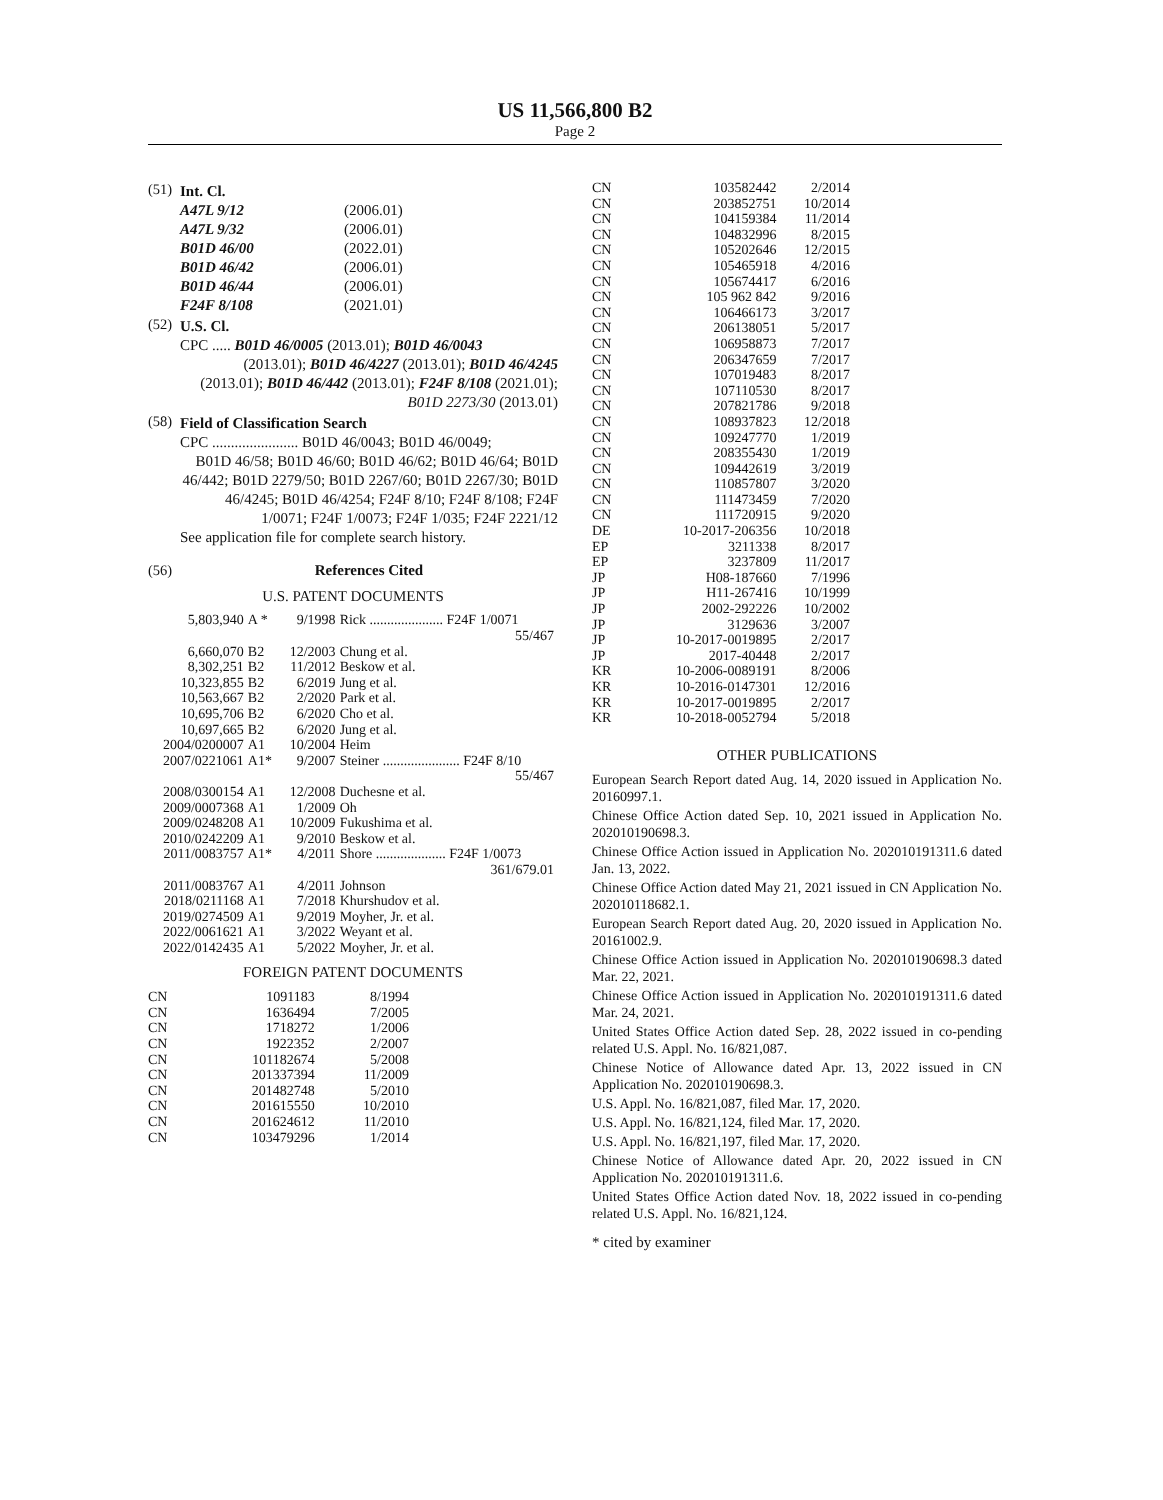US 11,566,800 B2
Page 2
(51)
Int. Cl.
| A47L 9/12 | (2006.01) |
| A47L 9/32 | (2006.01) |
| B01D 46/00 | (2022.01) |
| B01D 46/42 | (2006.01) |
| B01D 46/44 | (2006.01) |
| F24F 8/108 | (2021.01) |
(52)
U.S. Cl.
CPC ..... B01D 46/0005 (2013.01); B01D 46/0043
(2013.01); B01D 46/4227 (2013.01); B01D 46/4245 (2013.01); B01D 46/442 (2013.01); F24F 8/108 (2021.01); B01D 2273/30 (2013.01)
(58)
Field of Classification Search
CPC ....................... B01D 46/0043; B01D 46/0049;
B01D 46/58; B01D 46/60; B01D 46/62; B01D 46/64; B01D 46/442; B01D 2279/50; B01D 2267/60; B01D 2267/30; B01D 46/4245; B01D 46/4254; F24F 8/10; F24F 8/108; F24F 1/0071; F24F 1/0073; F24F 1/035; F24F 2221/12
See application file for complete search history.
(56)
References Cited
U.S. PATENT DOCUMENTS
| 5,803,940 | A * | 9/1998 | Rick ..................... F24F 1/0071 55/467 |
| 6,660,070 | B2 | 12/2003 | Chung et al. |
| 8,302,251 | B2 | 11/2012 | Beskow et al. |
| 10,323,855 | B2 | 6/2019 | Jung et al. |
| 10,563,667 | B2 | 2/2020 | Park et al. |
| 10,695,706 | B2 | 6/2020 | Cho et al. |
| 10,697,665 | B2 | 6/2020 | Jung et al. |
| 2004/0200007 | A1 | 10/2004 | Heim |
| 2007/0221061 | A1* | 9/2007 | Steiner ...................... F24F 8/10 55/467 |
| 2008/0300154 | A1 | 12/2008 | Duchesne et al. |
| 2009/0007368 | A1 | 1/2009 | Oh |
| 2009/0248208 | A1 | 10/2009 | Fukushima et al. |
| 2010/0242209 | A1 | 9/2010 | Beskow et al. |
| 2011/0083757 | A1* | 4/2011 | Shore .................... F24F 1/0073 361/679.01 |
| 2011/0083767 | A1 | 4/2011 | Johnson |
| 2018/0211168 | A1 | 7/2018 | Khurshudov et al. |
| 2019/0274509 | A1 | 9/2019 | Moyher, Jr. et al. |
| 2022/0061621 | A1 | 3/2022 | Weyant et al. |
| 2022/0142435 | A1 | 5/2022 | Moyher, Jr. et al. |
FOREIGN PATENT DOCUMENTS
| CN | 1091183 | 8/1994 |
| CN | 1636494 | 7/2005 |
| CN | 1718272 | 1/2006 |
| CN | 1922352 | 2/2007 |
| CN | 101182674 | 5/2008 |
| CN | 201337394 | 11/2009 |
| CN | 201482748 | 5/2010 |
| CN | 201615550 | 10/2010 |
| CN | 201624612 | 11/2010 |
| CN | 103479296 | 1/2014 |
| CN | 103582442 | 2/2014 |
| CN | 203852751 | 10/2014 |
| CN | 104159384 | 11/2014 |
| CN | 104832996 | 8/2015 |
| CN | 105202646 | 12/2015 |
| CN | 105465918 | 4/2016 |
| CN | 105674417 | 6/2016 |
| CN | 105 962 842 | 9/2016 |
| CN | 106466173 | 3/2017 |
| CN | 206138051 | 5/2017 |
| CN | 106958873 | 7/2017 |
| CN | 206347659 | 7/2017 |
| CN | 107019483 | 8/2017 |
| CN | 107110530 | 8/2017 |
| CN | 207821786 | 9/2018 |
| CN | 108937823 | 12/2018 |
| CN | 109247770 | 1/2019 |
| CN | 208355430 | 1/2019 |
| CN | 109442619 | 3/2019 |
| CN | 110857807 | 3/2020 |
| CN | 111473459 | 7/2020 |
| CN | 111720915 | 9/2020 |
| DE | 10-2017-206356 | 10/2018 |
| EP | 3211338 | 8/2017 |
| EP | 3237809 | 11/2017 |
| JP | H08-187660 | 7/1996 |
| JP | H11-267416 | 10/1999 |
| JP | 2002-292226 | 10/2002 |
| JP | 3129636 | 3/2007 |
| JP | 10-2017-0019895 | 2/2017 |
| JP | 2017-40448 | 2/2017 |
| KR | 10-2006-0089191 | 8/2006 |
| KR | 10-2016-0147301 | 12/2016 |
| KR | 10-2017-0019895 | 2/2017 |
| KR | 10-2018-0052794 | 5/2018 |
OTHER PUBLICATIONS
European Search Report dated Aug. 14, 2020 issued in Application No. 20160997.1.
Chinese Office Action dated Sep. 10, 2021 issued in Application No. 202010190698.3.
Chinese Office Action issued in Application No. 202010191311.6 dated Jan. 13, 2022.
Chinese Office Action dated May 21, 2021 issued in CN Application No. 202010118682.1.
European Search Report dated Aug. 20, 2020 issued in Application No. 20161002.9.
Chinese Office Action issued in Application No. 202010190698.3 dated Mar. 22, 2021.
Chinese Office Action issued in Application No. 202010191311.6 dated Mar. 24, 2021.
United States Office Action dated Sep. 28, 2022 issued in co-pending related U.S. Appl. No. 16/821,087.
Chinese Notice of Allowance dated Apr. 13, 2022 issued in CN Application No. 202010190698.3.
U.S. Appl. No. 16/821,087, filed Mar. 17, 2020.
U.S. Appl. No. 16/821,124, filed Mar. 17, 2020.
U.S. Appl. No. 16/821,197, filed Mar. 17, 2020.
Chinese Notice of Allowance dated Apr. 20, 2022 issued in CN Application No. 202010191311.6.
United States Office Action dated Nov. 18, 2022 issued in co-pending related U.S. Appl. No. 16/821,124.
* cited by examiner